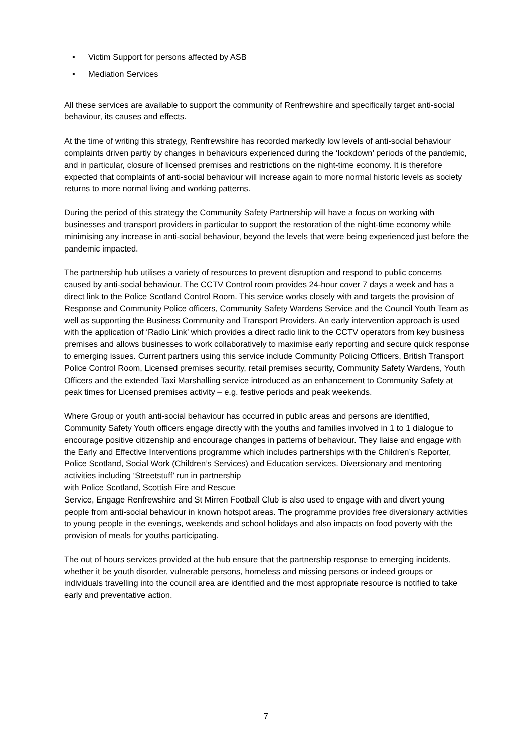• Victim Support for persons affected by ASB
• Mediation Services
All these services are available to support the community of Renfrewshire and specifically target anti-social behaviour, its causes and effects.
At the time of writing this strategy, Renfrewshire has recorded markedly low levels of anti-social behaviour complaints driven partly by changes in behaviours experienced during the ‘lockdown’ periods of the pandemic, and in particular, closure of licensed premises and restrictions on the night-time economy. It is therefore expected that complaints of anti-social behaviour will increase again to more normal historic levels as society returns to more normal living and working patterns.
During the period of this strategy the Community Safety Partnership will have a focus on working with businesses and transport providers in particular to support the restoration of the night-time economy while minimising any increase in anti-social behaviour, beyond the levels that were being experienced just before the pandemic impacted.
The partnership hub utilises a variety of resources to prevent disruption and respond to public concerns caused by anti-social behaviour. The CCTV Control room provides 24-hour cover 7 days a week and has a direct link to the Police Scotland Control Room. This service works closely with and targets the provision of Response and Community Police officers, Community Safety Wardens Service and the Council Youth Team as well as supporting the Business Community and Transport Providers. An early intervention approach is used with the application of ‘Radio Link’ which provides a direct radio link to the CCTV operators from key business premises and allows businesses to work collaboratively to maximise early reporting and secure quick response to emerging issues. Current partners using this service include Community Policing Officers, British Transport Police Control Room, Licensed premises security, retail premises security, Community Safety Wardens, Youth Officers and the extended Taxi Marshalling service introduced as an enhancement to Community Safety at peak times for Licensed premises activity – e.g. festive periods and peak weekends.
Where Group or youth anti-social behaviour has occurred in public areas and persons are identified, Community Safety Youth officers engage directly with the youths and families involved in 1 to 1 dialogue to encourage positive citizenship and encourage changes in patterns of behaviour. They liaise and engage with the Early and Effective Interventions programme which includes partnerships with the Children’s Reporter, Police Scotland, Social Work (Children’s Services) and Education services. Diversionary and mentoring activities including ‘Streetstuff’ run in partnership
with Police Scotland, Scottish Fire and Rescue
Service, Engage Renfrewshire and St Mirren Football Club is also used to engage with and divert young people from anti-social behaviour in known hotspot areas. The programme provides free diversionary activities to young people in the evenings, weekends and school holidays and also impacts on food poverty with the provision of meals for youths participating.
The out of hours services provided at the hub ensure that the partnership response to emerging incidents, whether it be youth disorder, vulnerable persons, homeless and missing persons or indeed groups or individuals travelling into the council area are identified and the most appropriate resource is notified to take early and preventative action.
7